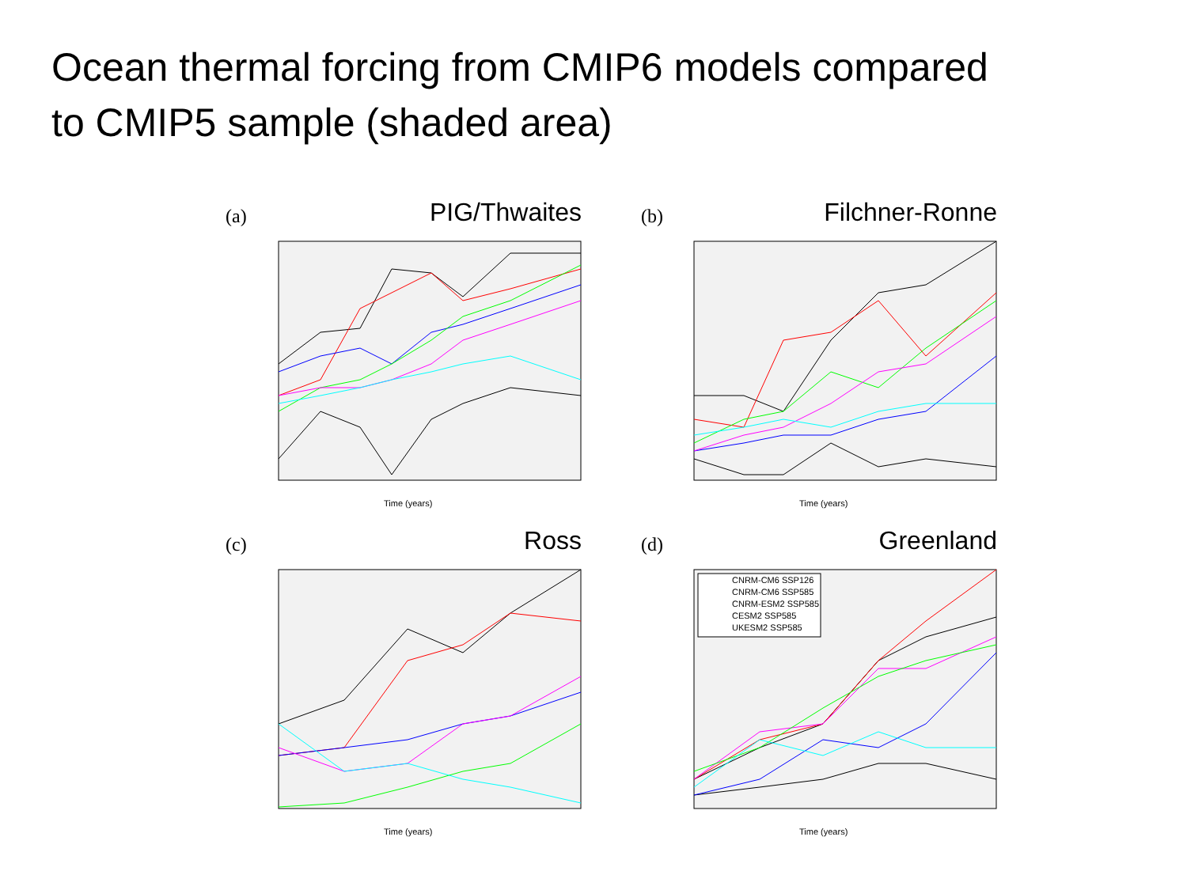Ocean thermal forcing from CMIP6 models compared
to CMIP5 sample (shaded area)
(a) PIG/Thwaites
Time (years)
(b) Filchner-Ronne
Time (years)
(c) Ross
Time (years)
(d) Greenland
CNRM-CM6 SSP126
CNRM-CM6 SSP585
CNRM-ESM2 SSP585
CESM2 SSP585
UKESM2 SSP585
Time (years)